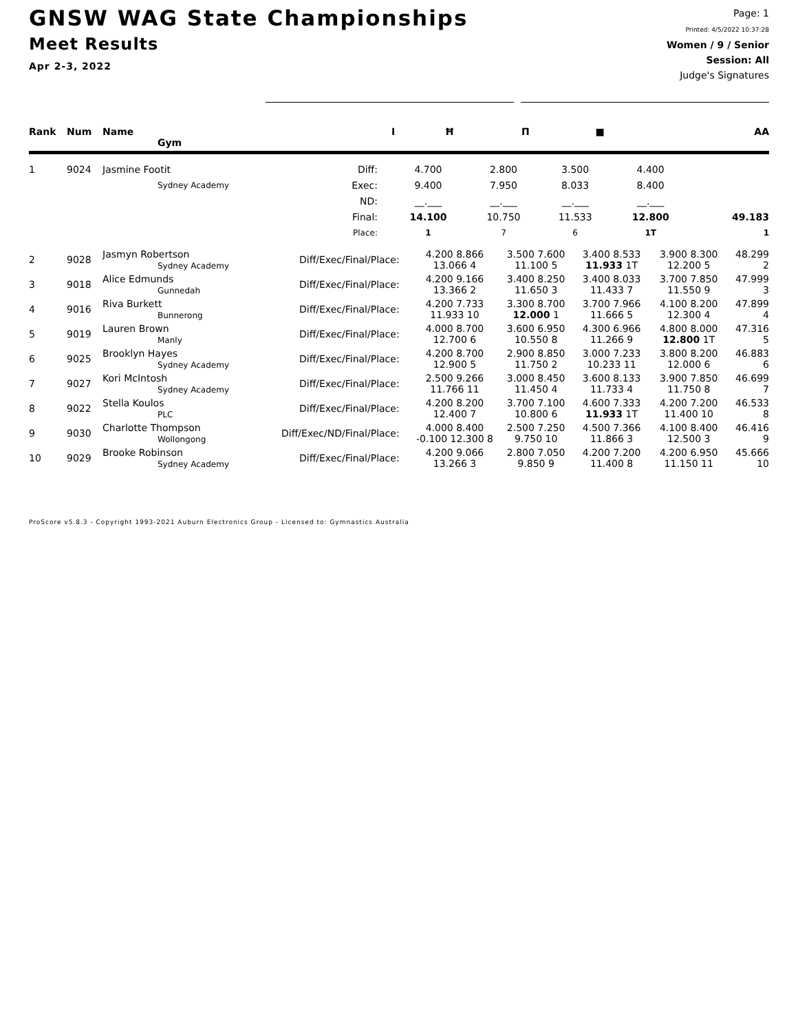GNSW WAG State Championships
Meet Results
Apr 2-3, 2022
Page: 1
Printed: 4/5/2022 10:37:28
Women / 9 / Senior
Session: All
Judge's Signatures
| Rank | Num | Name Gym | | I | Ħ | Π | ■ | AA |
| --- | --- | --- | --- | --- | --- | --- | --- | --- |
| 1 | 9024 | Jasmine Footit | Diff: | 4.700 | 2.800 | 3.500 | 4.400 | |
| | | Sydney Academy | Exec: | 9.400 | 7.950 | 8.033 | 8.400 | |
| | | | ND: | __.___ | __.___ | __.___ | __.___ | |
| | | | Final: | 14.100 | 10.750 | 11.533 | 12.800 | 49.183 |
| | | | Place: | 1 | 7 | 6 | 1T | 1 |
| 2 | 9028 | Jasmyn Robertson Sydney Academy | Diff/Exec/Final/Place: | 4.200 8.866 13.066 4 | 3.500 7.600 11.100 5 | 3.400 8.533 11.933 1T | 3.900 8.300 12.200 5 | 48.299 2 |
| 3 | 9018 | Alice Edmunds Gunnedah | Diff/Exec/Final/Place: | 4.200 9.166 13.366 2 | 3.400 8.250 11.650 3 | 3.400 8.033 11.433 7 | 3.700 7.850 11.550 9 | 47.999 3 |
| 4 | 9016 | Riva Burkett Bunnerong | Diff/Exec/Final/Place: | 4.200 7.733 11.933 10 | 3.300 8.700 12.000 1 | 3.700 7.966 11.666 5 | 4.100 8.200 12.300 4 | 47.899 4 |
| 5 | 9019 | Lauren Brown Manly | Diff/Exec/Final/Place: | 4.000 8.700 12.700 6 | 3.600 6.950 10.550 8 | 4.300 6.966 11.266 9 | 4.800 8.000 12.800 1T | 47.316 5 |
| 6 | 9025 | Brooklyn Hayes Sydney Academy | Diff/Exec/Final/Place: | 4.200 8.700 12.900 5 | 2.900 8.850 11.750 2 | 3.000 7.233 10.233 11 | 3.800 8.200 12.000 6 | 46.883 6 |
| 7 | 9027 | Kori McIntosh Sydney Academy | Diff/Exec/Final/Place: | 2.500 9.266 11.766 11 | 3.000 8.450 11.450 4 | 3.600 8.133 11.733 4 | 3.900 7.850 11.750 8 | 46.699 7 |
| 8 | 9022 | Stella Koulos PLC | Diff/Exec/Final/Place: | 4.200 8.200 12.400 7 | 3.700 7.100 10.800 6 | 4.600 7.333 11.933 1T | 4.200 7.200 11.400 10 | 46.533 8 |
| 9 | 9030 | Charlotte Thompson Wollongong | Diff/Exec/ND/Final/Place: | 4.000 8.400 -0.100 12.300 8 | 2.500 7.250 9.750 10 | 4.500 7.366 11.866 3 | 4.100 8.400 12.500 3 | 46.416 9 |
| 10 | 9029 | Brooke Robinson Sydney Academy | Diff/Exec/Final/Place: | 4.200 9.066 13.266 3 | 2.800 7.050 9.850 9 | 4.200 7.200 11.400 8 | 4.200 6.950 11.150 11 | 45.666 10 |
ProScore v5.8.3 - Copyright 1993-2021 Auburn Electronics Group - Licensed to: Gymnastics Australia